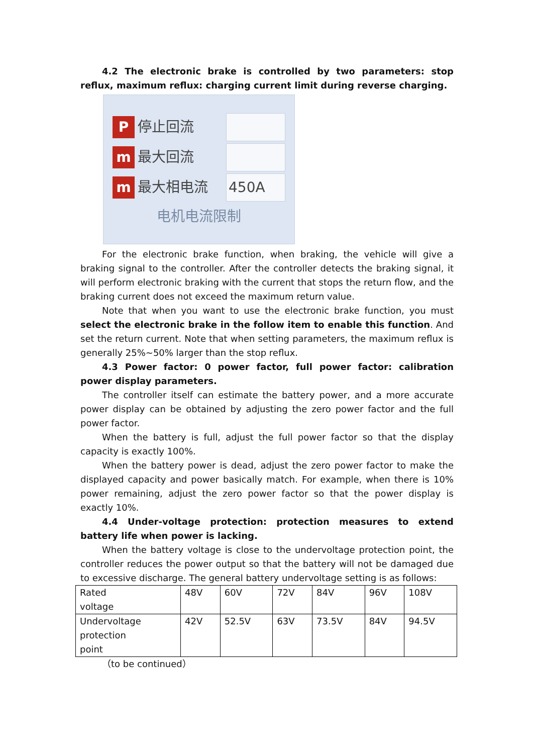4.2 The electronic brake is controlled by two parameters: stop reflux, maximum reflux: charging current limit during reverse charging.
P
停止回流
m
最大回流
m
最大相电流
450A
电机电流限制
For the electronic brake function, when braking, the vehicle will give a braking signal to the controller. After the controller detects the braking signal, it will perform electronic braking with the current that stops the return flow, and the braking current does not exceed the maximum return value.
Note that when you want to use the electronic brake function, you must select the electronic brake in the follow item to enable this function. And set the return current. Note that when setting parameters, the maximum reflux is generally 25%~50% larger than the stop reflux.
4.3 Power factor: 0 power factor, full power factor: calibration power display parameters.
The controller itself can estimate the battery power, and a more accurate power display can be obtained by adjusting the zero power factor and the full power factor.
When the battery is full, adjust the full power factor so that the display capacity is exactly 100%.
When the battery power is dead, adjust the zero power factor to make the displayed capacity and power basically match. For example, when there is 10% power remaining, adjust the zero power factor so that the power display is exactly 10%.
4.4 Under-voltage protection: protection measures to extend battery life when power is lacking.
When the battery voltage is close to the undervoltage protection point, the controller reduces the power output so that the battery will not be damaged due to excessive discharge. The general battery undervoltage setting is as follows:
| Rated voltage | 48V | 60V | 72V | 84V | 96V | 108V |
| Undervoltage protection point | 42V | 52.5V | 63V | 73.5V | 84V | 94.5V |
（to be continued）